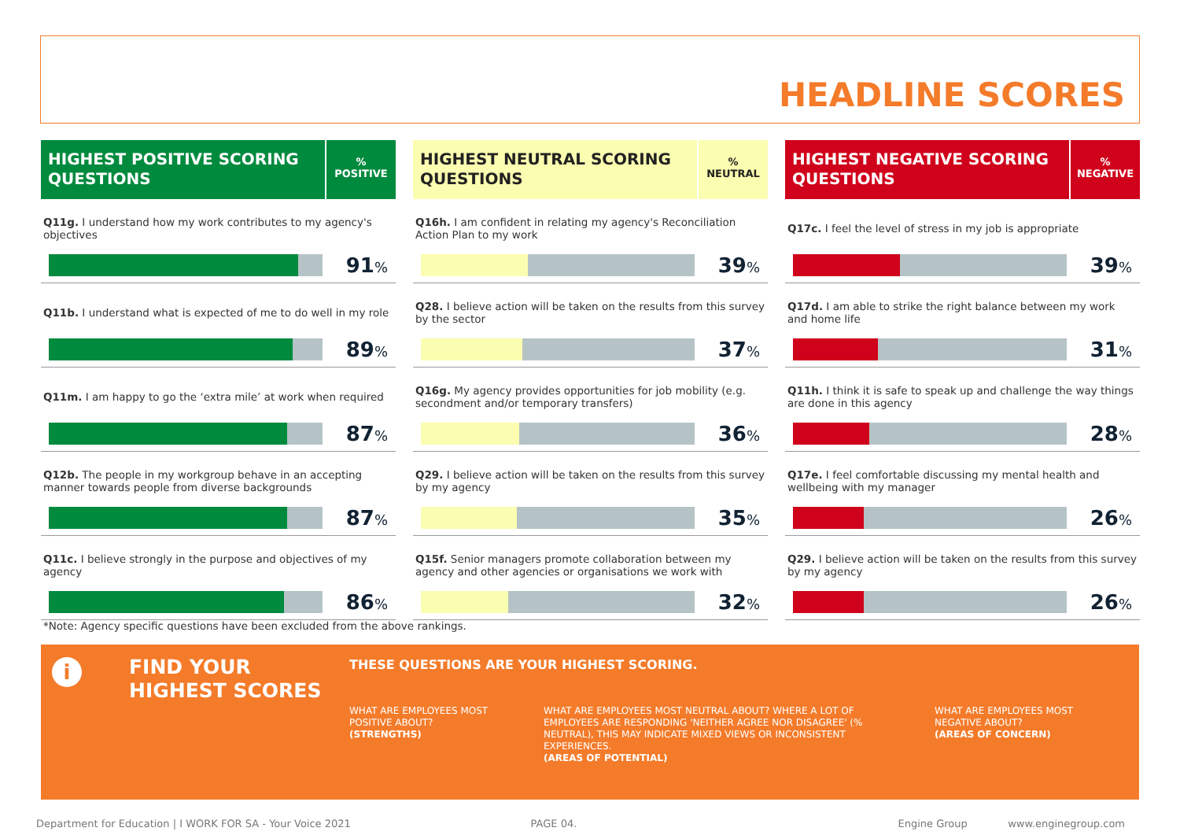HEADLINE SCORES
HIGHEST POSITIVE SCORING QUESTIONS
%
POSITIVE
Q11g. I understand how my work contributes to my agency's objectives
91%
Q11b. I understand what is expected of me to do well in my role
89%
Q11m. I am happy to go the ‘extra mile’ at work when required
87%
Q12b. The people in my workgroup behave in an accepting manner towards people from diverse backgrounds
87%
Q11c. I believe strongly in the purpose and objectives of my agency
86%
HIGHEST NEUTRAL SCORING QUESTIONS
%
NEUTRAL
Q16h. I am confident in relating my agency's Reconciliation Action Plan to my work
39%
Q28. I believe action will be taken on the results from this survey by the sector
37%
Q16g. My agency provides opportunities for job mobility (e.g. secondment and/or temporary transfers)
36%
Q29. I believe action will be taken on the results from this survey by my agency
35%
Q15f. Senior managers promote collaboration between my agency and other agencies or organisations we work with
32%
HIGHEST NEGATIVE SCORING QUESTIONS
%
NEGATIVE
Q17c. I feel the level of stress in my job is appropriate
39%
Q17d. I am able to strike the right balance between my work and home life
31%
Q11h. I think it is safe to speak up and challenge the way things are done in this agency
28%
Q17e. I feel comfortable discussing my mental health and wellbeing with my manager
26%
Q29. I believe action will be taken on the results from this survey by my agency
26%
*Note: Agency specific questions have been excluded from the above rankings.
i
FIND YOUR HIGHEST SCORES
THESE QUESTIONS ARE YOUR HIGHEST SCORING.
WHAT ARE EMPLOYEES MOST POSITIVE ABOUT?
(STRENGTHS)
WHAT ARE EMPLOYEES MOST NEUTRAL ABOUT? WHERE A LOT OF EMPLOYEES ARE RESPONDING 'NEITHER AGREE NOR DISAGREE' (% NEUTRAL), THIS MAY INDICATE MIXED VIEWS OR INCONSISTENT EXPERIENCES.
(AREAS OF POTENTIAL)
WHAT ARE EMPLOYEES MOST NEGATIVE ABOUT?
(AREAS OF CONCERN)
Department for Education | I WORK FOR SA - Your Voice 2021 PAGE 04. Engine Group www.enginegroup.com